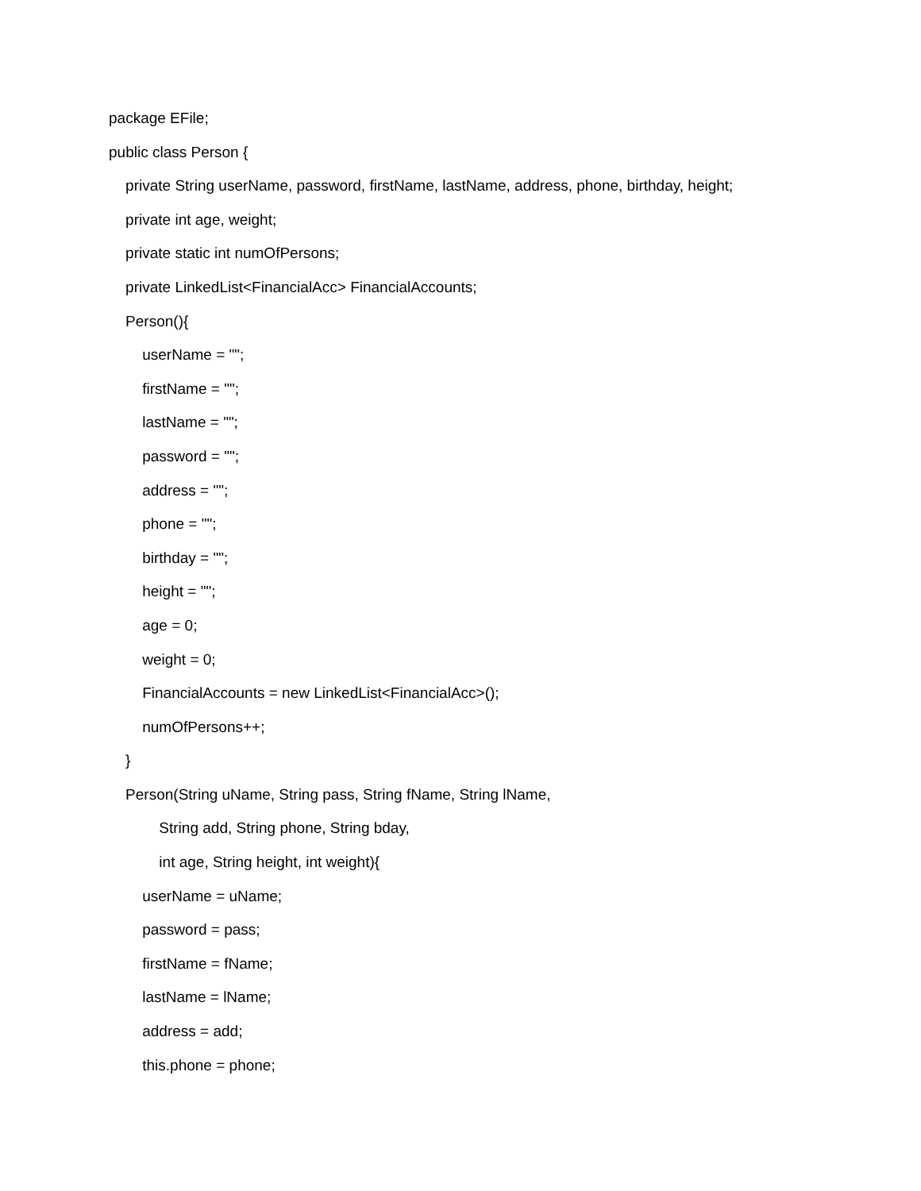package EFile;
public class Person {
private String userName, password, firstName, lastName, address, phone, birthday, height;
private int age, weight;
private static int numOfPersons;
private LinkedList<FinancialAcc> FinancialAccounts;
Person(){
userName = "";
firstName = "";
lastName = "";
password = "";
address = "";
phone = "";
birthday = "";
height = "";
age = 0;
weight = 0;
FinancialAccounts = new LinkedList<FinancialAcc>();
numOfPersons++;
}
Person(String uName, String pass, String fName, String lName,
String add, String phone, String bday,
int age, String height, int weight){
userName = uName;
password = pass;
firstName = fName;
lastName = lName;
address = add;
this.phone = phone;